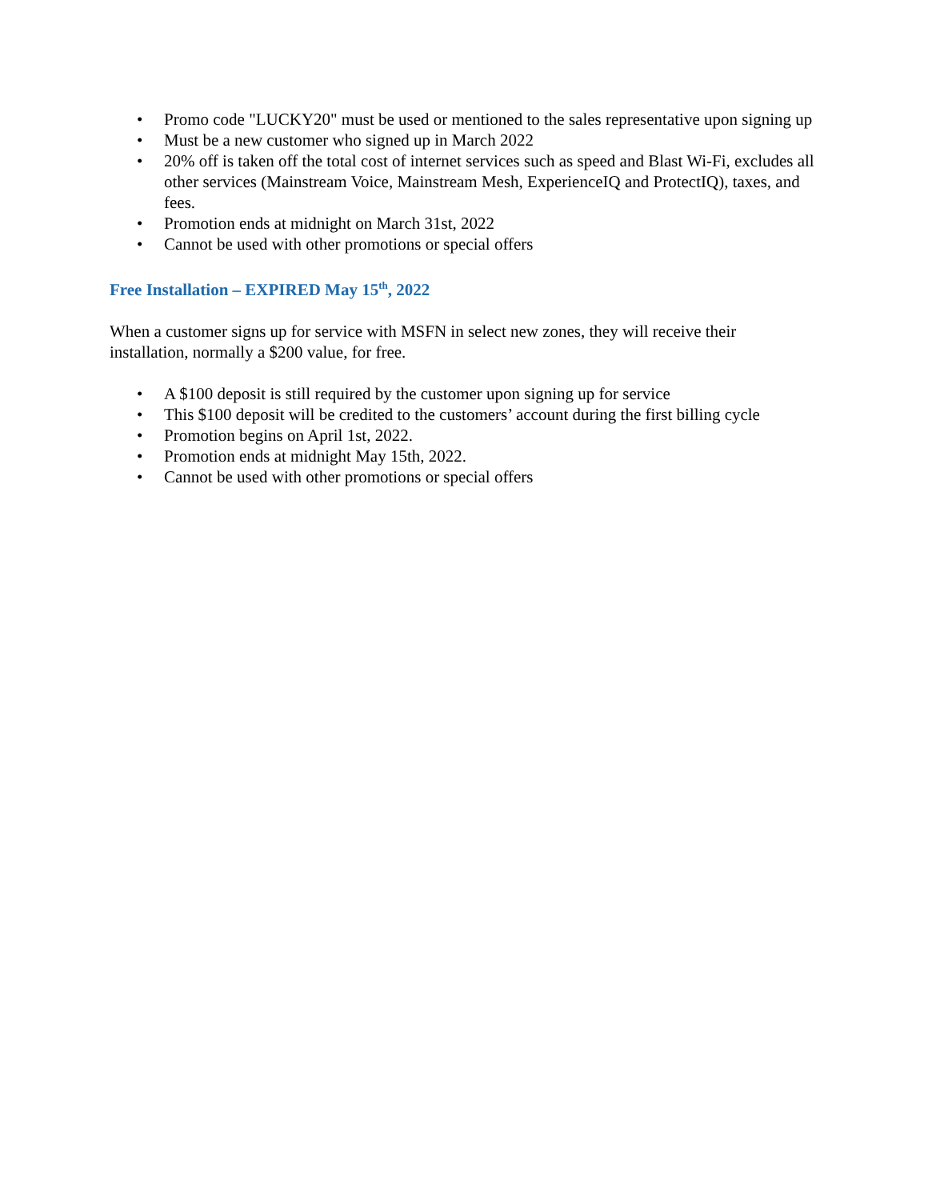• Promo code "LUCKY20" must be used or mentioned to the sales representative upon signing up
• Must be a new customer who signed up in March 2022
• 20% off is taken off the total cost of internet services such as speed and Blast Wi-Fi, excludes all other services (Mainstream Voice, Mainstream Mesh, ExperienceIQ and ProtectIQ), taxes, and fees.
• Promotion ends at midnight on March 31st, 2022
• Cannot be used with other promotions or special offers
Free Installation – EXPIRED May 15<sup>th</sup>, 2022
When a customer signs up for service with MSFN in select new zones, they will receive their installation, normally a $200 value, for free.
• A $100 deposit is still required by the customer upon signing up for service
• This $100 deposit will be credited to the customers’ account during the first billing cycle
• Promotion begins on April 1st, 2022.
• Promotion ends at midnight May 15th, 2022.
• Cannot be used with other promotions or special offers